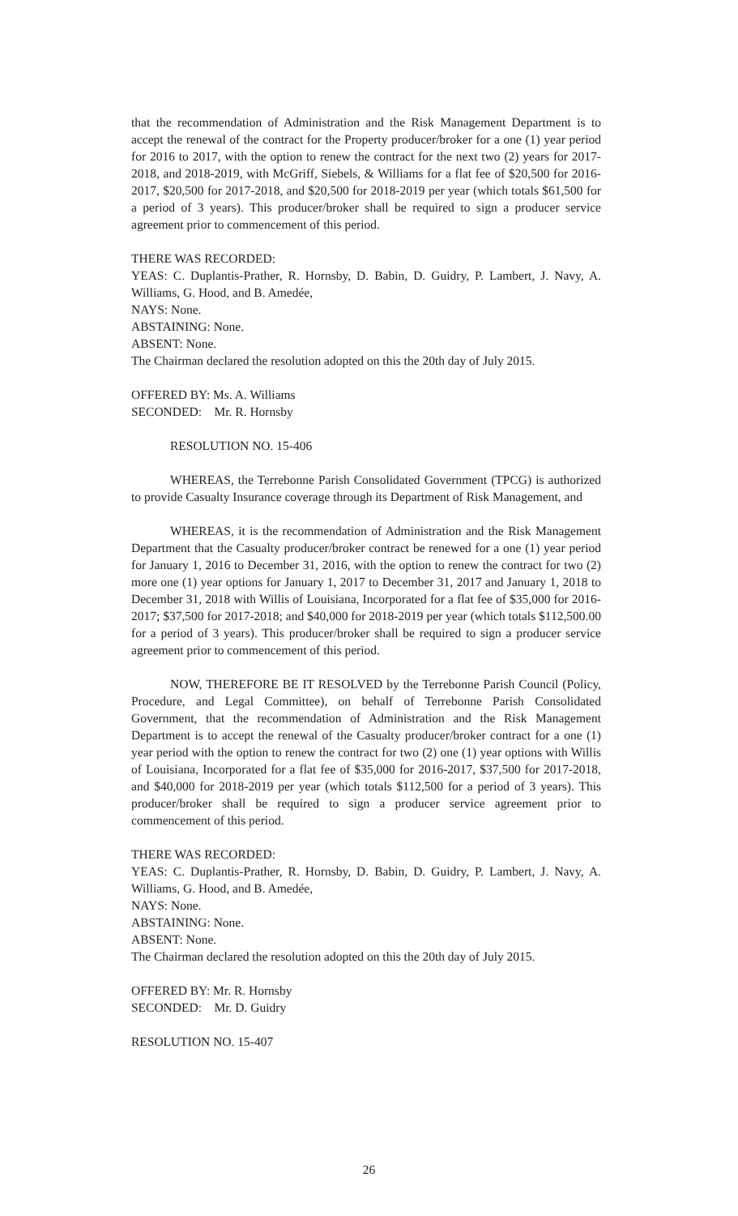that the recommendation of Administration and the Risk Management Department is to accept the renewal of the contract for the Property producer/broker for a one (1) year period for 2016 to 2017, with the option to renew the contract for the next two (2) years for 2017-2018, and 2018-2019, with McGriff, Siebels, & Williams for a flat fee of $20,500 for 2016-2017, $20,500 for 2017-2018, and $20,500 for 2018-2019 per year (which totals $61,500 for a period of 3 years). This producer/broker shall be required to sign a producer service agreement prior to commencement of this period.
THERE WAS RECORDED:
YEAS: C. Duplantis-Prather, R. Hornsby, D. Babin, D. Guidry, P. Lambert, J. Navy, A. Williams, G. Hood, and B. Amedée,
NAYS: None.
ABSTAINING: None.
ABSENT: None.
The Chairman declared the resolution adopted on this the 20th day of July 2015.
OFFERED BY: Ms. A. Williams
SECONDED: Mr. R. Hornsby
RESOLUTION NO. 15-406
WHEREAS, the Terrebonne Parish Consolidated Government (TPCG) is authorized to provide Casualty Insurance coverage through its Department of Risk Management, and
WHEREAS, it is the recommendation of Administration and the Risk Management Department that the Casualty producer/broker contract be renewed for a one (1) year period for January 1, 2016 to December 31, 2016, with the option to renew the contract for two (2) more one (1) year options for January 1, 2017 to December 31, 2017 and January 1, 2018 to December 31, 2018 with Willis of Louisiana, Incorporated for a flat fee of $35,000 for 2016-2017; $37,500 for 2017-2018; and $40,000 for 2018-2019 per year (which totals $112,500.00 for a period of 3 years). This producer/broker shall be required to sign a producer service agreement prior to commencement of this period.
NOW, THEREFORE BE IT RESOLVED by the Terrebonne Parish Council (Policy, Procedure, and Legal Committee), on behalf of Terrebonne Parish Consolidated Government, that the recommendation of Administration and the Risk Management Department is to accept the renewal of the Casualty producer/broker contract for a one (1) year period with the option to renew the contract for two (2) one (1) year options with Willis of Louisiana, Incorporated for a flat fee of $35,000 for 2016-2017, $37,500 for 2017-2018, and $40,000 for 2018-2019 per year (which totals $112,500 for a period of 3 years). This producer/broker shall be required to sign a producer service agreement prior to commencement of this period.
THERE WAS RECORDED:
YEAS: C. Duplantis-Prather, R. Hornsby, D. Babin, D. Guidry, P. Lambert, J. Navy, A. Williams, G. Hood, and B. Amedée,
NAYS: None.
ABSTAINING: None.
ABSENT: None.
The Chairman declared the resolution adopted on this the 20th day of July 2015.
OFFERED BY: Mr. R. Hornsby
SECONDED: Mr. D. Guidry
RESOLUTION NO. 15-407
26